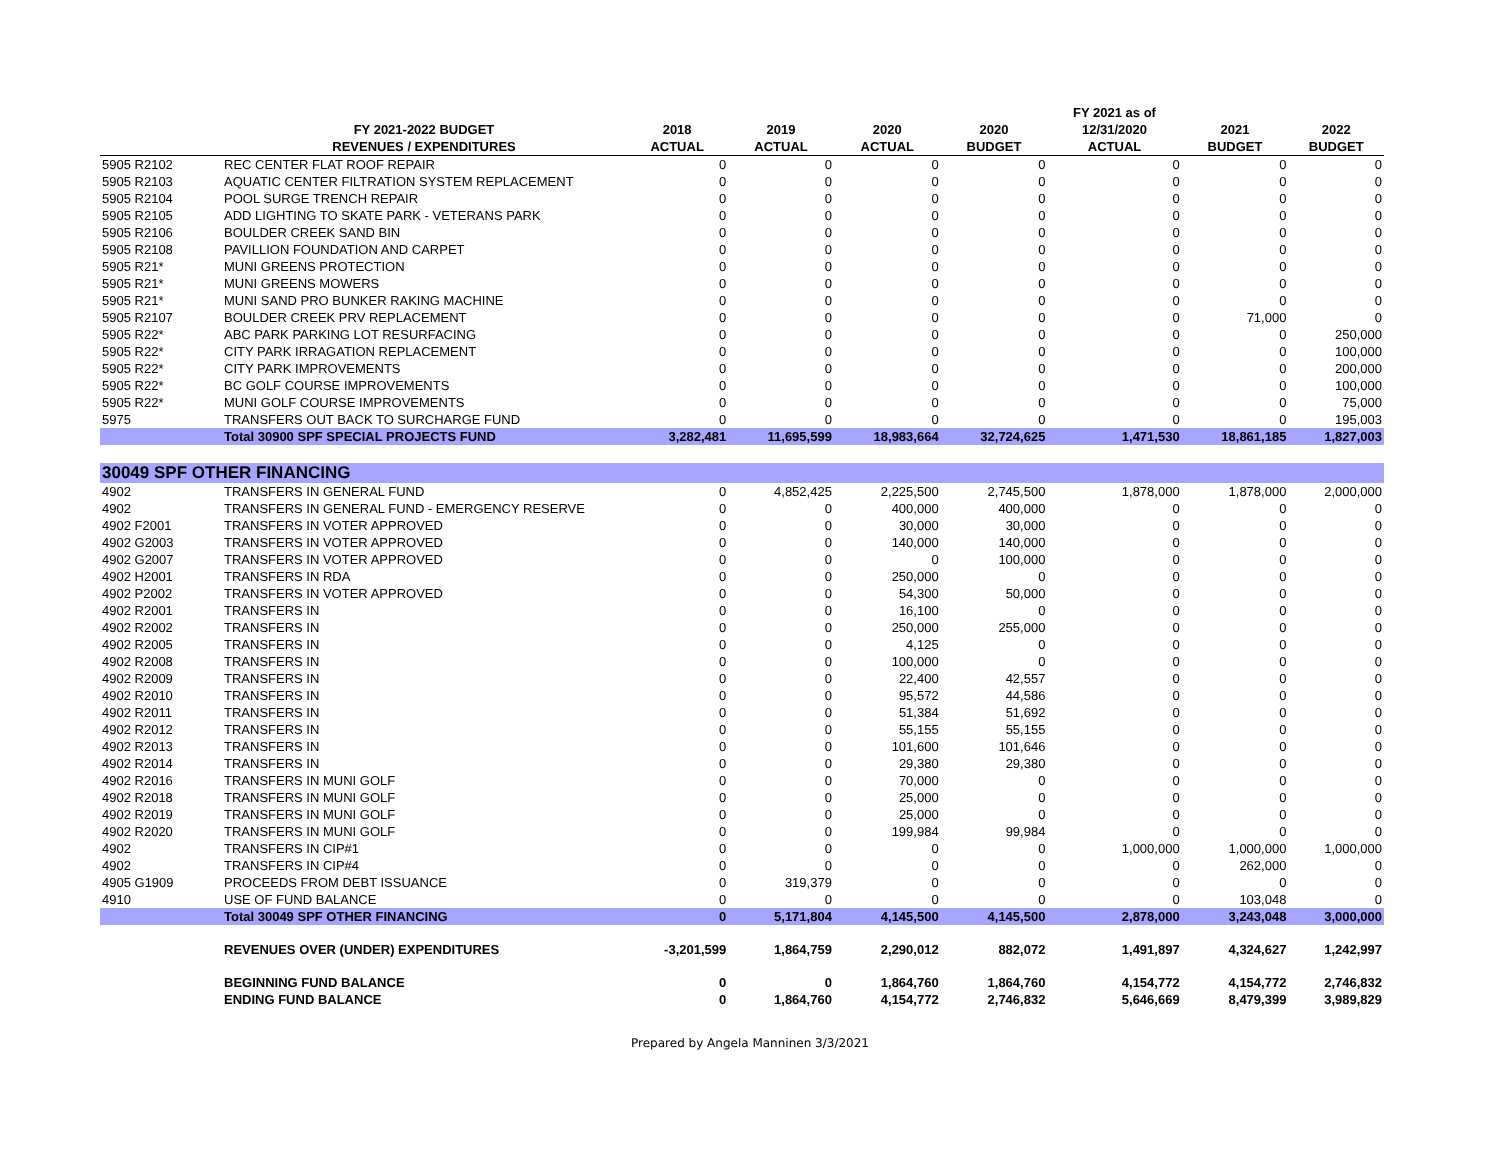| | | | | | | FY 2021 as of | | |
| --- | --- | --- | --- | --- | --- | --- | --- | --- |
| | FY 2021-2022 BUDGET | 2018 | 2019 | 2020 | 2020 | 12/31/2020 | 2021 | 2022 |
| | REVENUES / EXPENDITURES | ACTUAL | ACTUAL | ACTUAL | BUDGET | ACTUAL | BUDGET | BUDGET |
| 5905 R2102 | REC CENTER FLAT ROOF REPAIR | 0 | 0 | 0 | 0 | 0 | 0 | 0 |
| 5905 R2103 | AQUATIC CENTER FILTRATION SYSTEM REPLACEMENT | 0 | 0 | 0 | 0 | 0 | 0 | 0 |
| 5905 R2104 | POOL SURGE TRENCH REPAIR | 0 | 0 | 0 | 0 | 0 | 0 | 0 |
| 5905 R2105 | ADD LIGHTING TO SKATE PARK - VETERANS PARK | 0 | 0 | 0 | 0 | 0 | 0 | 0 |
| 5905 R2106 | BOULDER CREEK SAND BIN | 0 | 0 | 0 | 0 | 0 | 0 | 0 |
| 5905 R2108 | PAVILLION FOUNDATION AND CARPET | 0 | 0 | 0 | 0 | 0 | 0 | 0 |
| 5905 R21* | MUNI GREENS PROTECTION | 0 | 0 | 0 | 0 | 0 | 0 | 0 |
| 5905 R21* | MUNI GREENS MOWERS | 0 | 0 | 0 | 0 | 0 | 0 | 0 |
| 5905 R21* | MUNI SAND PRO BUNKER RAKING MACHINE | 0 | 0 | 0 | 0 | 0 | 0 | 0 |
| 5905 R2107 | BOULDER CREEK PRV REPLACEMENT | 0 | 0 | 0 | 0 | 0 | 71,000 | 0 |
| 5905 R22* | ABC PARK PARKING LOT RESURFACING | 0 | 0 | 0 | 0 | 0 | 0 | 250,000 |
| 5905 R22* | CITY PARK IRRAGATION REPLACEMENT | 0 | 0 | 0 | 0 | 0 | 0 | 100,000 |
| 5905 R22* | CITY PARK IMPROVEMENTS | 0 | 0 | 0 | 0 | 0 | 0 | 200,000 |
| 5905 R22* | BC GOLF COURSE IMPROVEMENTS | 0 | 0 | 0 | 0 | 0 | 0 | 100,000 |
| 5905 R22* | MUNI GOLF COURSE IMPROVEMENTS | 0 | 0 | 0 | 0 | 0 | 0 | 75,000 |
| 5975 | TRANSFERS OUT BACK TO SURCHARGE FUND | 0 | 0 | 0 | 0 | 0 | 0 | 195,003 |
| | Total 30900 SPF SPECIAL PROJECTS FUND | 3,282,481 | 11,695,599 | 18,983,664 | 32,724,625 | 1,471,530 | 18,861,185 | 1,827,003 |
| 30049 SPF OTHER FINANCING | | | | | | | | |
| 4902 | TRANSFERS IN GENERAL FUND | 0 | 4,852,425 | 2,225,500 | 2,745,500 | 1,878,000 | 1,878,000 | 2,000,000 |
| 4902 | TRANSFERS IN GENERAL FUND - EMERGENCY RESERVE | 0 | 0 | 400,000 | 400,000 | 0 | 0 | 0 |
| 4902 F2001 | TRANSFERS IN VOTER APPROVED | 0 | 0 | 30,000 | 30,000 | 0 | 0 | 0 |
| 4902 G2003 | TRANSFERS IN VOTER APPROVED | 0 | 0 | 140,000 | 140,000 | 0 | 0 | 0 |
| 4902 G2007 | TRANSFERS IN VOTER APPROVED | 0 | 0 | 0 | 100,000 | 0 | 0 | 0 |
| 4902 H2001 | TRANSFERS IN RDA | 0 | 0 | 250,000 | 0 | 0 | 0 | 0 |
| 4902 P2002 | TRANSFERS IN VOTER APPROVED | 0 | 0 | 54,300 | 50,000 | 0 | 0 | 0 |
| 4902 R2001 | TRANSFERS IN | 0 | 0 | 16,100 | 0 | 0 | 0 | 0 |
| 4902 R2002 | TRANSFERS IN | 0 | 0 | 250,000 | 255,000 | 0 | 0 | 0 |
| 4902 R2005 | TRANSFERS IN | 0 | 0 | 4,125 | 0 | 0 | 0 | 0 |
| 4902 R2008 | TRANSFERS IN | 0 | 0 | 100,000 | 0 | 0 | 0 | 0 |
| 4902 R2009 | TRANSFERS IN | 0 | 0 | 22,400 | 42,557 | 0 | 0 | 0 |
| 4902 R2010 | TRANSFERS IN | 0 | 0 | 95,572 | 44,586 | 0 | 0 | 0 |
| 4902 R2011 | TRANSFERS IN | 0 | 0 | 51,384 | 51,692 | 0 | 0 | 0 |
| 4902 R2012 | TRANSFERS IN | 0 | 0 | 55,155 | 55,155 | 0 | 0 | 0 |
| 4902 R2013 | TRANSFERS IN | 0 | 0 | 101,600 | 101,646 | 0 | 0 | 0 |
| 4902 R2014 | TRANSFERS IN | 0 | 0 | 29,380 | 29,380 | 0 | 0 | 0 |
| 4902 R2016 | TRANSFERS IN MUNI GOLF | 0 | 0 | 70,000 | 0 | 0 | 0 | 0 |
| 4902 R2018 | TRANSFERS IN MUNI GOLF | 0 | 0 | 25,000 | 0 | 0 | 0 | 0 |
| 4902 R2019 | TRANSFERS IN MUNI GOLF | 0 | 0 | 25,000 | 0 | 0 | 0 | 0 |
| 4902 R2020 | TRANSFERS IN MUNI GOLF | 0 | 0 | 199,984 | 99,984 | 0 | 0 | 0 |
| 4902 | TRANSFERS IN CIP#1 | 0 | 0 | 0 | 0 | 1,000,000 | 1,000,000 | 1,000,000 |
| 4902 | TRANSFERS IN CIP#4 | 0 | 0 | 0 | 0 | 0 | 262,000 | 0 |
| 4905 G1909 | PROCEEDS FROM DEBT ISSUANCE | 0 | 319,379 | 0 | 0 | 0 | 0 | 0 |
| 4910 | USE OF FUND BALANCE | 0 | 0 | 0 | 0 | 0 | 103,048 | 0 |
| | Total 30049 SPF OTHER FINANCING | 0 | 5,171,804 | 4,145,500 | 4,145,500 | 2,878,000 | 3,243,048 | 3,000,000 |
| | REVENUES OVER (UNDER) EXPENDITURES | -3,201,599 | 1,864,759 | 2,290,012 | 882,072 | 1,491,897 | 4,324,627 | 1,242,997 |
| | BEGINNING FUND BALANCE | 0 | 0 | 1,864,760 | 1,864,760 | 4,154,772 | 4,154,772 | 2,746,832 |
| | ENDING FUND BALANCE | 0 | 1,864,760 | 4,154,772 | 2,746,832 | 5,646,669 | 8,479,399 | 3,989,829 |
Prepared by Angela Manninen 3/3/2021